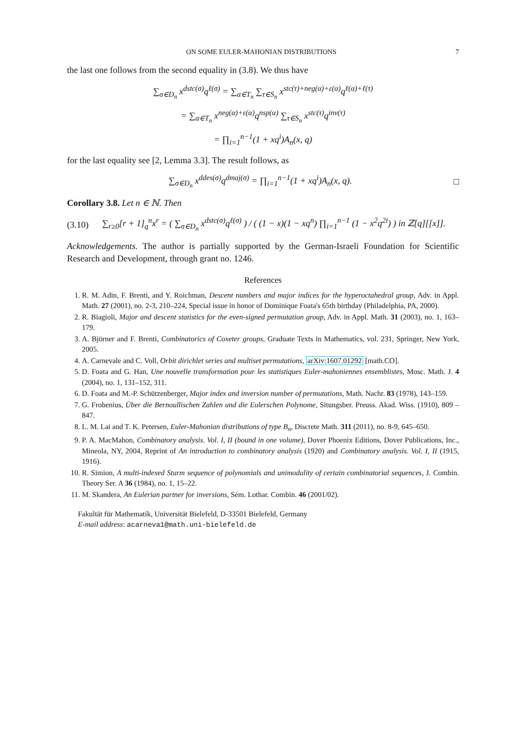ON SOME EULER-MAHONIAN DISTRIBUTIONS 7
the last one follows from the second equality in (3.8). We thus have
∑<sub>σ∈D<sub>n</sub></sub> x<sup>dstc(σ)</sup>q<sup>ℓ(σ)</sup> = ∑<sub>α∈T<sub>n</sub></sub> ∑<sub>τ∈S<sub>n</sub></sub> x<sup>stc(τ)+neg(α)+ε(α)</sup>q<sup>ℓ(α)+ℓ(τ)</sup>
= ∑<sub>α∈T<sub>n</sub></sub> x<sup>neg(α)+ε(α)</sup>q<sup>nsp(α)</sup> ∑<sub>τ∈S<sub>n</sub></sub> x<sup>stc(τ)</sup>q<sup>inv(τ)</sup>
= ∏<sub>i=1</sub><sup>n−1</sup>(1 + xq<sup>i</sup>)A<sub>n</sub>(x, q)
for the last equality see [2, Lemma 3.3]. The result follows, as
∑<sub>σ∈D<sub>n</sub></sub> x<sup>ddes(σ)</sup>q<sup>dmaj(σ)</sup> = ∏<sub>i=1</sub><sup>n−1</sup>(1 + xq<sup>i</sup>)A<sub>n</sub>(x, q). □
Corollary 3.8. Let n ∈ ℕ. Then
(3.10) ∑<sub>r≥0</sub>[r + 1]<sub>q</sub><sup>n</sup>x<sup>r</sup> = ( ∑<sub>σ∈D<sub>n</sub></sub> x<sup>dstc(σ)</sup>q<sup>ℓ(σ)</sup> ) / ( (1 − x)(1 − xq<sup>n</sup>) ∏<sub>i=1</sub><sup>n−1</sup> (1 − x<sup>2</sup>q<sup>2i</sup>) ) in ℤ[q][[x]].
Acknowledgements. The author is partially supported by the German-Israeli Foundation for Scientific Research and Development, through grant no. 1246.
References
1. R. M. Adin, F. Brenti, and Y. Roichman, Descent numbers and major indices for the hyperoctahedral group, Adv. in Appl. Math. 27 (2001), no. 2-3, 210–224, Special issue in honor of Dominique Foata's 65th birthday (Philadelphia, PA, 2000).
2. R. Biagioli, Major and descent statistics for the even-signed permutation group, Adv. in Appl. Math. 31 (2003), no. 1, 163–179.
3. A. Björner and F. Brenti, Combinatorics of Coxeter groups, Graduate Texts in Mathematics, vol. 231, Springer, New York, 2005.
4. A. Carnevale and C. Voll, Orbit dirichlet series and multiset permutations, arXiv:1607.01292 [math.CO].
5. D. Foata and G. Han, Une nouvelle transformation pour les statistiques Euler-mahoniennes ensemblistes, Mosc. Math. J. 4 (2004), no. 1, 131–152, 311.
6. D. Foata and M.-P. Schützenberger, Major index and inversion number of permutations, Math. Nachr. 83 (1978), 143–159.
7. G. Frobenius, Über die Bernoullischen Zahlen und die Eulerschen Polynome, Situngsber. Preuss. Akad. Wiss. (1910), 809 – 847.
8. L. M. Lai and T. K. Petersen, Euler-Mahonian distributions of type B<sub>n</sub>, Discrete Math. 311 (2011), no. 8-9, 645–650.
9. P. A. MacMahon, Combinatory analysis. Vol. I, II (bound in one volume), Dover Phoenix Editions, Dover Publications, Inc., Mineola, NY, 2004, Reprint of An introduction to combinatory analysis (1920) and Combinatory analysis. Vol. I, II (1915, 1916).
10. R. Simion, A multi-indexed Sturm sequence of polynomials and unimodality of certain combinatorial sequences, J. Combin. Theory Ser. A 36 (1984), no. 1, 15–22.
11. M. Skandera, An Eulerian partner for inversions, Sém. Lothar. Combin. 46 (2001/02).
Fakultät für Mathematik, Universität Bielefeld, D-33501 Bielefeld, Germany
E-mail address: acarneva1@math.uni-bielefeld.de